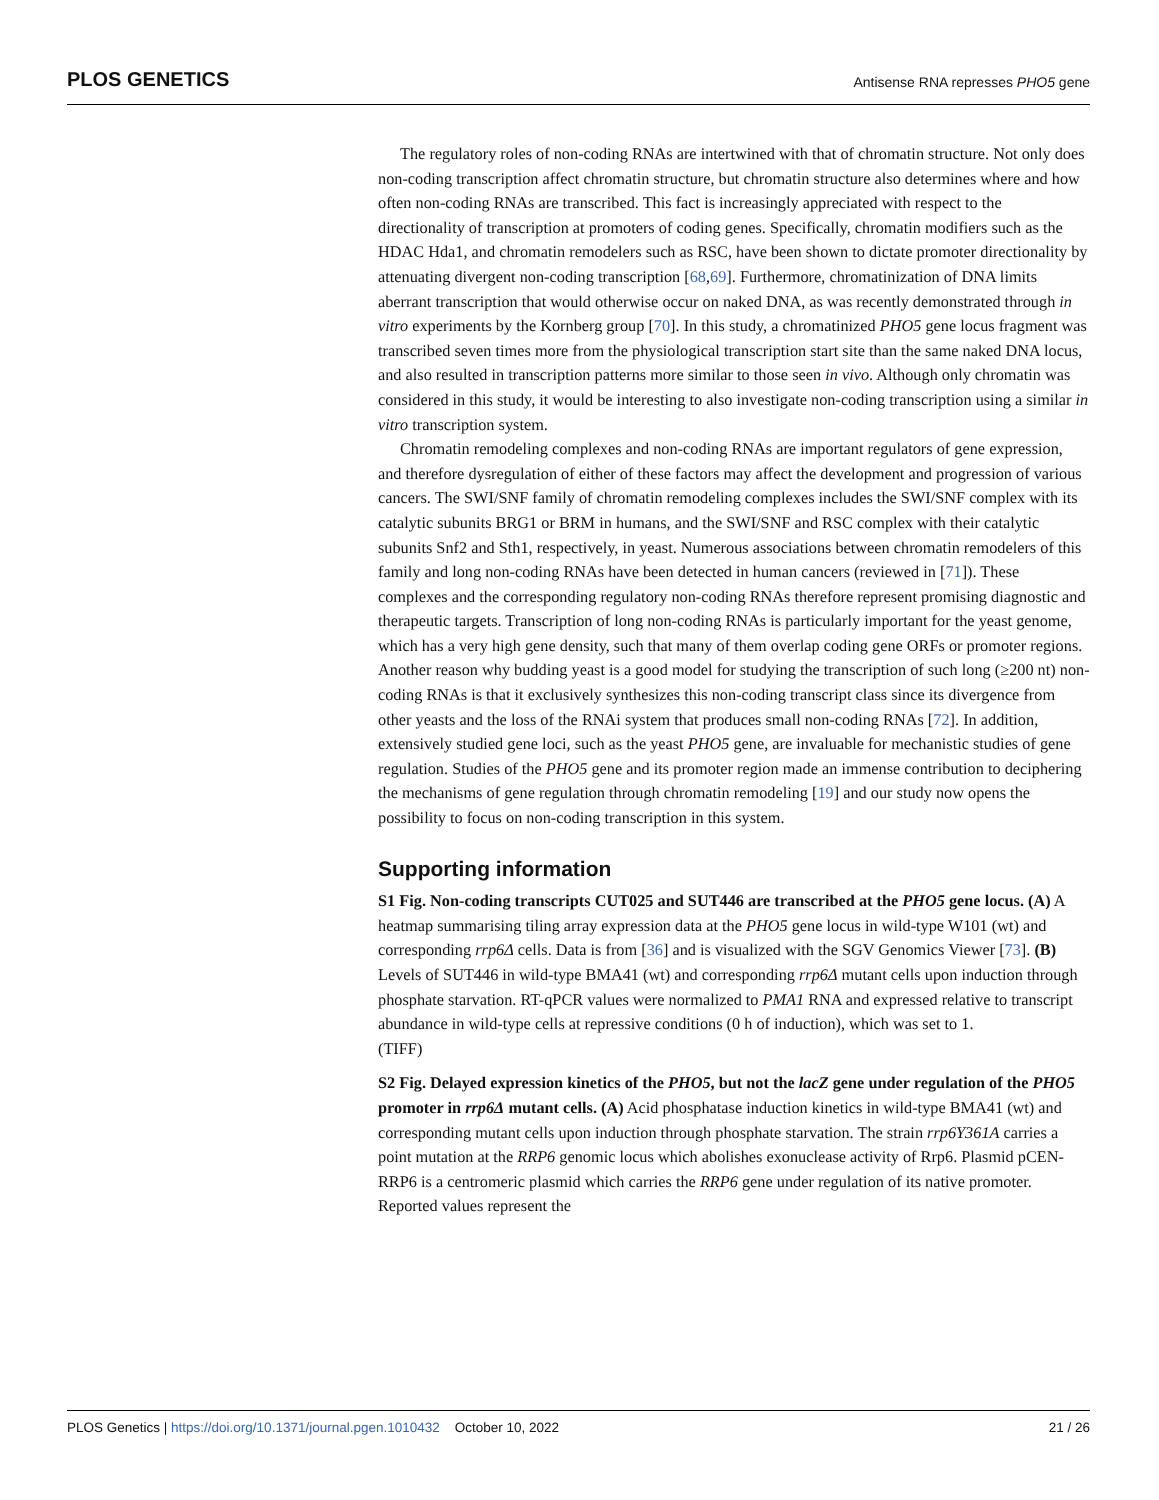PLOS GENETICS Antisense RNA represses PHO5 gene
The regulatory roles of non-coding RNAs are intertwined with that of chromatin structure. Not only does non-coding transcription affect chromatin structure, but chromatin structure also determines where and how often non-coding RNAs are transcribed. This fact is increasingly appreciated with respect to the directionality of transcription at promoters of coding genes. Specifically, chromatin modifiers such as the HDAC Hda1, and chromatin remodelers such as RSC, have been shown to dictate promoter directionality by attenuating divergent non-coding transcription [68,69]. Furthermore, chromatinization of DNA limits aberrant transcription that would otherwise occur on naked DNA, as was recently demonstrated through in vitro experiments by the Kornberg group [70]. In this study, a chromatinized PHO5 gene locus fragment was transcribed seven times more from the physiological transcription start site than the same naked DNA locus, and also resulted in transcription patterns more similar to those seen in vivo. Although only chromatin was considered in this study, it would be interesting to also investigate non-coding transcription using a similar in vitro transcription system.
Chromatin remodeling complexes and non-coding RNAs are important regulators of gene expression, and therefore dysregulation of either of these factors may affect the development and progression of various cancers. The SWI/SNF family of chromatin remodeling complexes includes the SWI/SNF complex with its catalytic subunits BRG1 or BRM in humans, and the SWI/SNF and RSC complex with their catalytic subunits Snf2 and Sth1, respectively, in yeast. Numerous associations between chromatin remodelers of this family and long non-coding RNAs have been detected in human cancers (reviewed in [71]). These complexes and the corresponding regulatory non-coding RNAs therefore represent promising diagnostic and therapeutic targets. Transcription of long non-coding RNAs is particularly important for the yeast genome, which has a very high gene density, such that many of them overlap coding gene ORFs or promoter regions. Another reason why budding yeast is a good model for studying the transcription of such long (≥200 nt) non-coding RNAs is that it exclusively synthesizes this non-coding transcript class since its divergence from other yeasts and the loss of the RNAi system that produces small non-coding RNAs [72]. In addition, extensively studied gene loci, such as the yeast PHO5 gene, are invaluable for mechanistic studies of gene regulation. Studies of the PHO5 gene and its promoter region made an immense contribution to deciphering the mechanisms of gene regulation through chromatin remodeling [19] and our study now opens the possibility to focus on non-coding transcription in this system.
Supporting information
S1 Fig. Non-coding transcripts CUT025 and SUT446 are transcribed at the PHO5 gene locus. (A) A heatmap summarising tiling array expression data at the PHO5 gene locus in wild-type W101 (wt) and corresponding rrp6Δ cells. Data is from [36] and is visualized with the SGV Genomics Viewer [73]. (B) Levels of SUT446 in wild-type BMA41 (wt) and corresponding rrp6Δ mutant cells upon induction through phosphate starvation. RT-qPCR values were normalized to PMA1 RNA and expressed relative to transcript abundance in wild-type cells at repressive conditions (0 h of induction), which was set to 1.
(TIFF)
S2 Fig. Delayed expression kinetics of the PHO5, but not the lacZ gene under regulation of the PHO5 promoter in rrp6Δ mutant cells. (A) Acid phosphatase induction kinetics in wild-type BMA41 (wt) and corresponding mutant cells upon induction through phosphate starvation. The strain rrp6Y361A carries a point mutation at the RRP6 genomic locus which abolishes exonuclease activity of Rrp6. Plasmid pCEN-RRP6 is a centromeric plasmid which carries the RRP6 gene under regulation of its native promoter. Reported values represent the
PLOS Genetics | https://doi.org/10.1371/journal.pgen.1010432 October 10, 2022 21 / 26